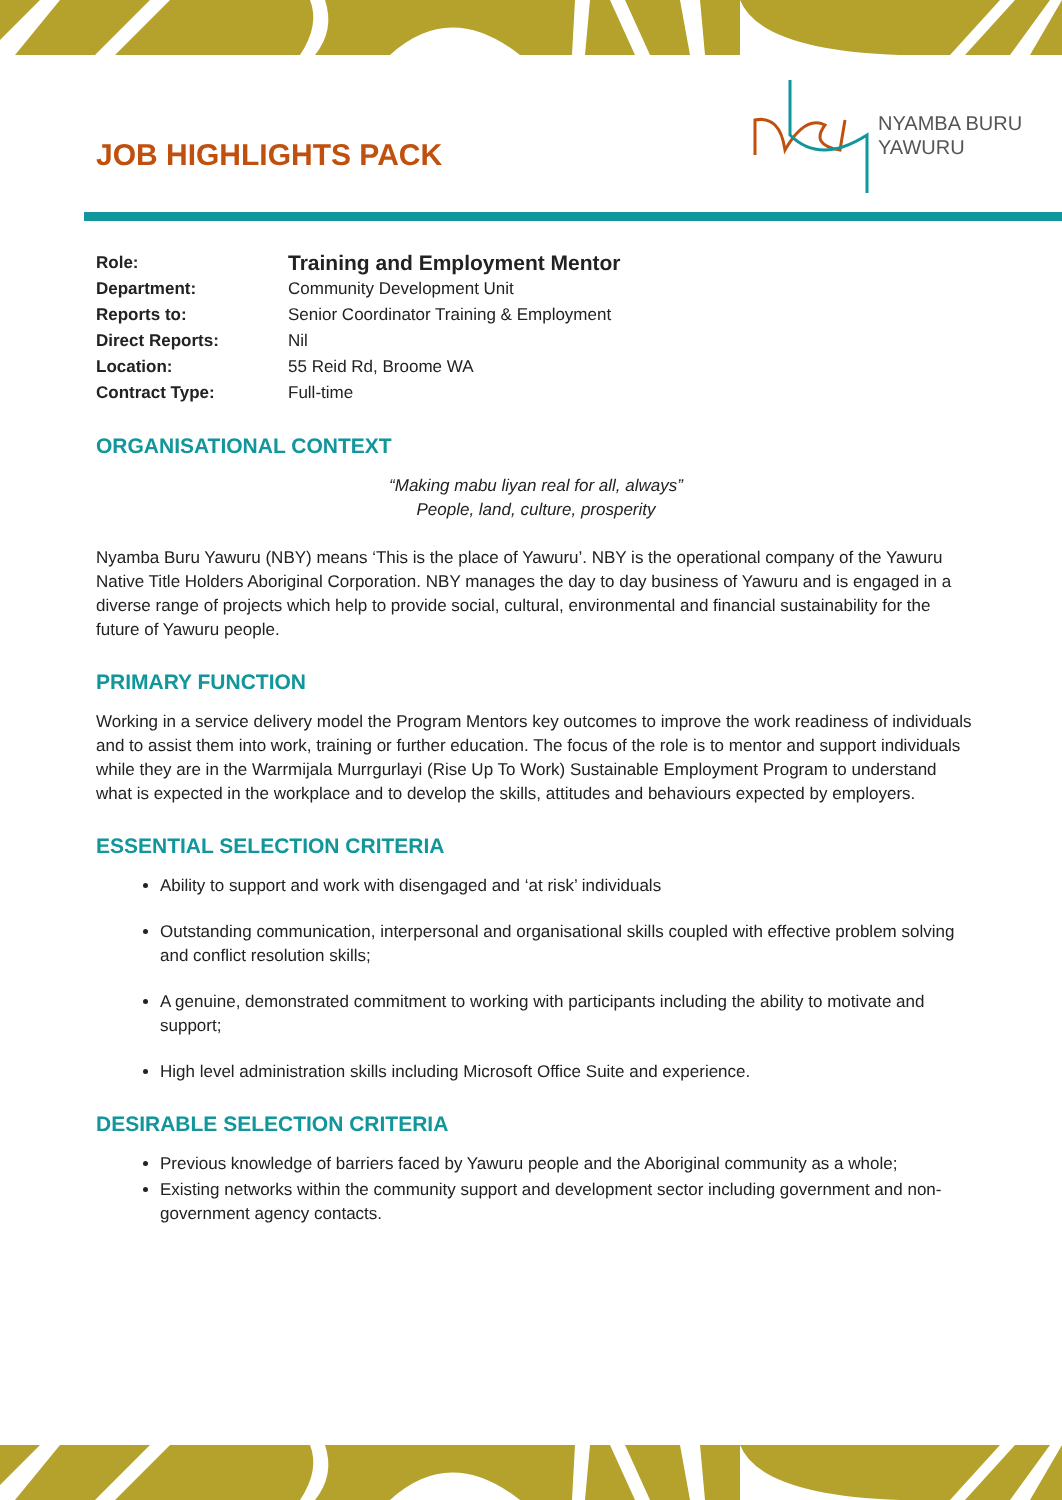JOB HIGHLIGHTS PACK
NYAMBA BURU
YAWURU
| Role: | Training and Employment Mentor |
| Department: | Community Development Unit |
| Reports to: | Senior Coordinator Training & Employment |
| Direct Reports: | Nil |
| Location: | 55 Reid Rd, Broome WA |
| Contract Type: | Full-time |
ORGANISATIONAL CONTEXT
“Making mabu liyan real for all, always”
People, land, culture, prosperity
Nyamba Buru Yawuru (NBY) means ‘This is the place of Yawuru’. NBY is the operational company of the Yawuru Native Title Holders Aboriginal Corporation. NBY manages the day to day business of Yawuru and is engaged in a diverse range of projects which help to provide social, cultural, environmental and financial sustainability for the future of Yawuru people.
PRIMARY FUNCTION
Working in a service delivery model the Program Mentors key outcomes to improve the work readiness of individuals and to assist them into work, training or further education. The focus of the role is to mentor and support individuals while they are in the Warrmijala Murrgurlayi (Rise Up To Work) Sustainable Employment Program to understand what is expected in the workplace and to develop the skills, attitudes and behaviours expected by employers.
ESSENTIAL SELECTION CRITERIA
Ability to support and work with disengaged and ‘at risk’ individuals
Outstanding communication, interpersonal and organisational skills coupled with effective problem solving and conflict resolution skills;
A genuine, demonstrated commitment to working with participants including the ability to motivate and support;
High level administration skills including Microsoft Office Suite and experience.
DESIRABLE SELECTION CRITERIA
Previous knowledge of barriers faced by Yawuru people and the Aboriginal community as a whole;
Existing networks within the community support and development sector including government and non-government agency contacts.